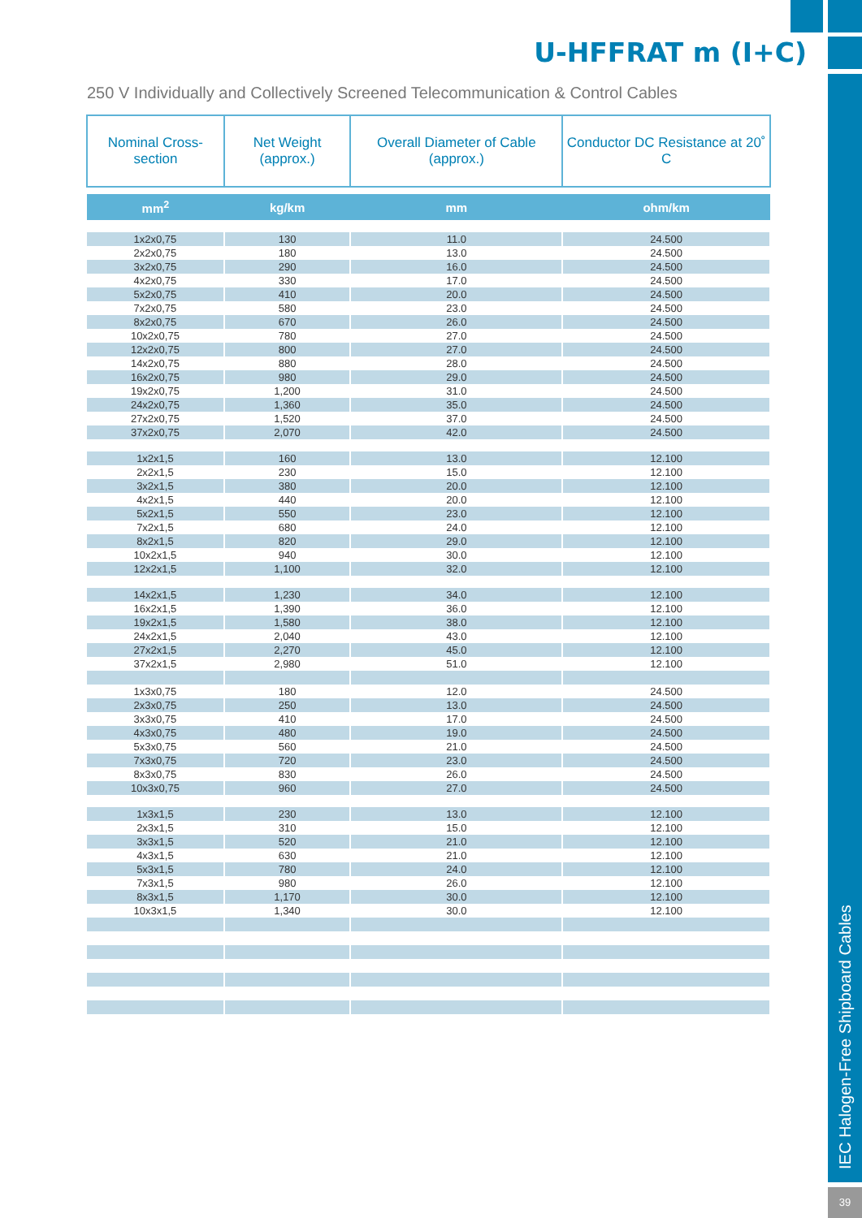IEC Halogen-Free Shipboard Cables
39
U-HFFRAT m (I+C)
250 V Individually and Collectively Screened Telecommunication & Control Cables
| Nominal Cross-section | Net Weight (approx.) | Overall Diameter of Cable (approx.) | Conductor DC Resistance at 20˚ C |
| --- | --- | --- | --- |
| mm<sup>2</sup> | kg/km | mm | ohm/km |
| 1x2x0,75 | 130 | 11.0 | 24.500 |
| 2x2x0,75 | 180 | 13.0 | 24.500 |
| 3x2x0,75 | 290 | 16.0 | 24.500 |
| 4x2x0,75 | 330 | 17.0 | 24.500 |
| 5x2x0,75 | 410 | 20.0 | 24.500 |
| 7x2x0,75 | 580 | 23.0 | 24.500 |
| 8x2x0,75 | 670 | 26.0 | 24.500 |
| 10x2x0,75 | 780 | 27.0 | 24.500 |
| 12x2x0,75 | 800 | 27.0 | 24.500 |
| 14x2x0,75 | 880 | 28.0 | 24.500 |
| 16x2x0,75 | 980 | 29.0 | 24.500 |
| 19x2x0,75 | 1,200 | 31.0 | 24.500 |
| 24x2x0,75 | 1,360 | 35.0 | 24.500 |
| 27x2x0,75 | 1,520 | 37.0 | 24.500 |
| 37x2x0,75 | 2,070 | 42.0 | 24.500 |
| 1x2x1,5 | 160 | 13.0 | 12.100 |
| 2x2x1,5 | 230 | 15.0 | 12.100 |
| 3x2x1,5 | 380 | 20.0 | 12.100 |
| 4x2x1,5 | 440 | 20.0 | 12.100 |
| 5x2x1,5 | 550 | 23.0 | 12.100 |
| 7x2x1,5 | 680 | 24.0 | 12.100 |
| 8x2x1,5 | 820 | 29.0 | 12.100 |
| 10x2x1,5 | 940 | 30.0 | 12.100 |
| 12x2x1,5 | 1,100 | 32.0 | 12.100 |
| 14x2x1,5 | 1,230 | 34.0 | 12.100 |
| 16x2x1,5 | 1,390 | 36.0 | 12.100 |
| 19x2x1,5 | 1,580 | 38.0 | 12.100 |
| 24x2x1,5 | 2,040 | 43.0 | 12.100 |
| 27x2x1,5 | 2,270 | 45.0 | 12.100 |
| 37x2x1,5 | 2,980 | 51.0 | 12.100 |
| 1x3x0,75 | 180 | 12.0 | 24.500 |
| 2x3x0,75 | 250 | 13.0 | 24.500 |
| 3x3x0,75 | 410 | 17.0 | 24.500 |
| 4x3x0,75 | 480 | 19.0 | 24.500 |
| 5x3x0,75 | 560 | 21.0 | 24.500 |
| 7x3x0,75 | 720 | 23.0 | 24.500 |
| 8x3x0,75 | 830 | 26.0 | 24.500 |
| 10x3x0,75 | 960 | 27.0 | 24.500 |
| 1x3x1,5 | 230 | 13.0 | 12.100 |
| 2x3x1,5 | 310 | 15.0 | 12.100 |
| 3x3x1,5 | 520 | 21.0 | 12.100 |
| 4x3x1,5 | 630 | 21.0 | 12.100 |
| 5x3x1,5 | 780 | 24.0 | 12.100 |
| 7x3x1,5 | 980 | 26.0 | 12.100 |
| 8x3x1,5 | 1,170 | 30.0 | 12.100 |
| 10x3x1,5 | 1,340 | 30.0 | 12.100 |